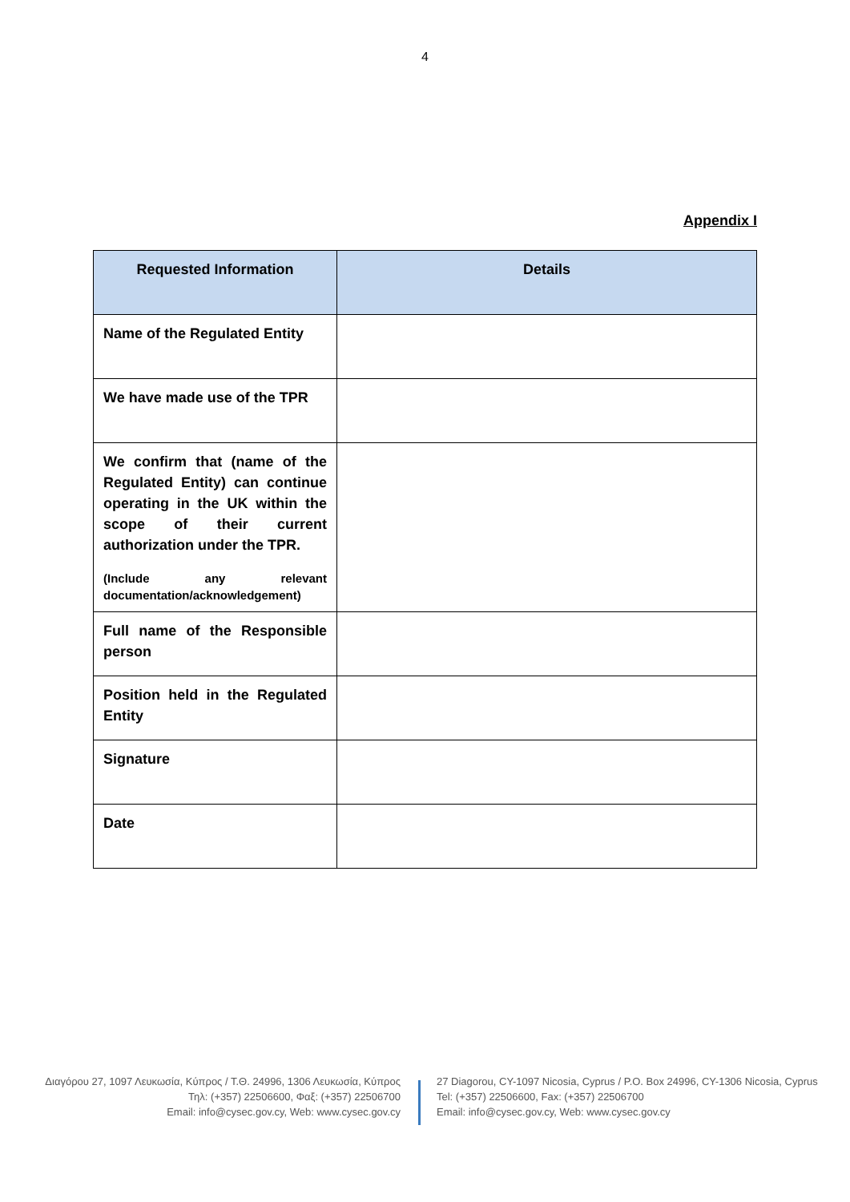4
Appendix I
| Requested Information | Details |
| --- | --- |
| Name of the Regulated Entity | |
| We have made use of the TPR | |
| We confirm that (name of the Regulated Entity) can continue operating in the UK within the scope of their current authorization under the TPR. (Include any relevant documentation/acknowledgement) | |
| Full name of the Responsible person | |
| Position held in the Regulated Entity | |
| Signature | |
| Date | |
Διαγόρου 27, 1097 Λευκωσία, Κύπρος / Τ.Θ. 24996, 1306 Λευκωσία, Κύπρος
Τηλ: (+357) 22506600, Φαξ: (+357) 22506700
Email: info@cysec.gov.cy, Web: www.cysec.gov.cy
27 Diagorou, CY-1097 Nicosia, Cyprus / P.O. Box 24996, CY-1306 Nicosia, Cyprus
Tel: (+357) 22506600, Fax: (+357) 22506700
Email: info@cysec.gov.cy, Web: www.cysec.gov.cy